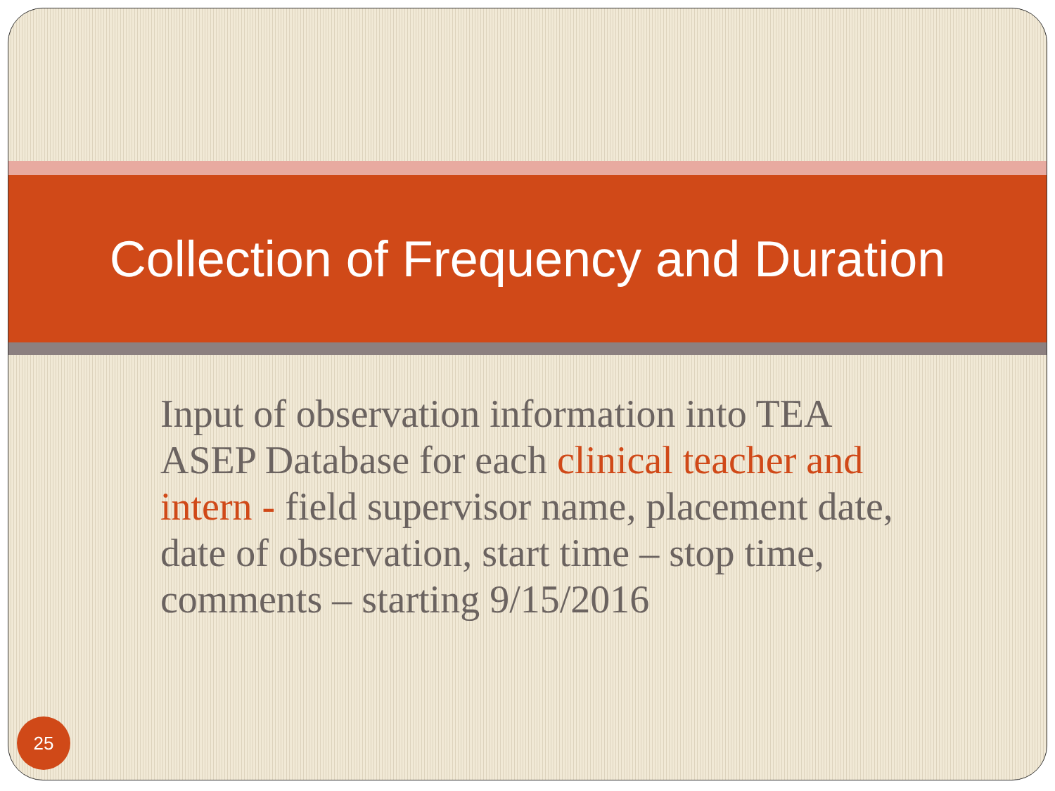Collection of Frequency and Duration
Input of observation information into TEA ASEP Database for each clinical teacher and intern - field supervisor name, placement date, date of observation, start time – stop time, comments – starting 9/15/2016
25